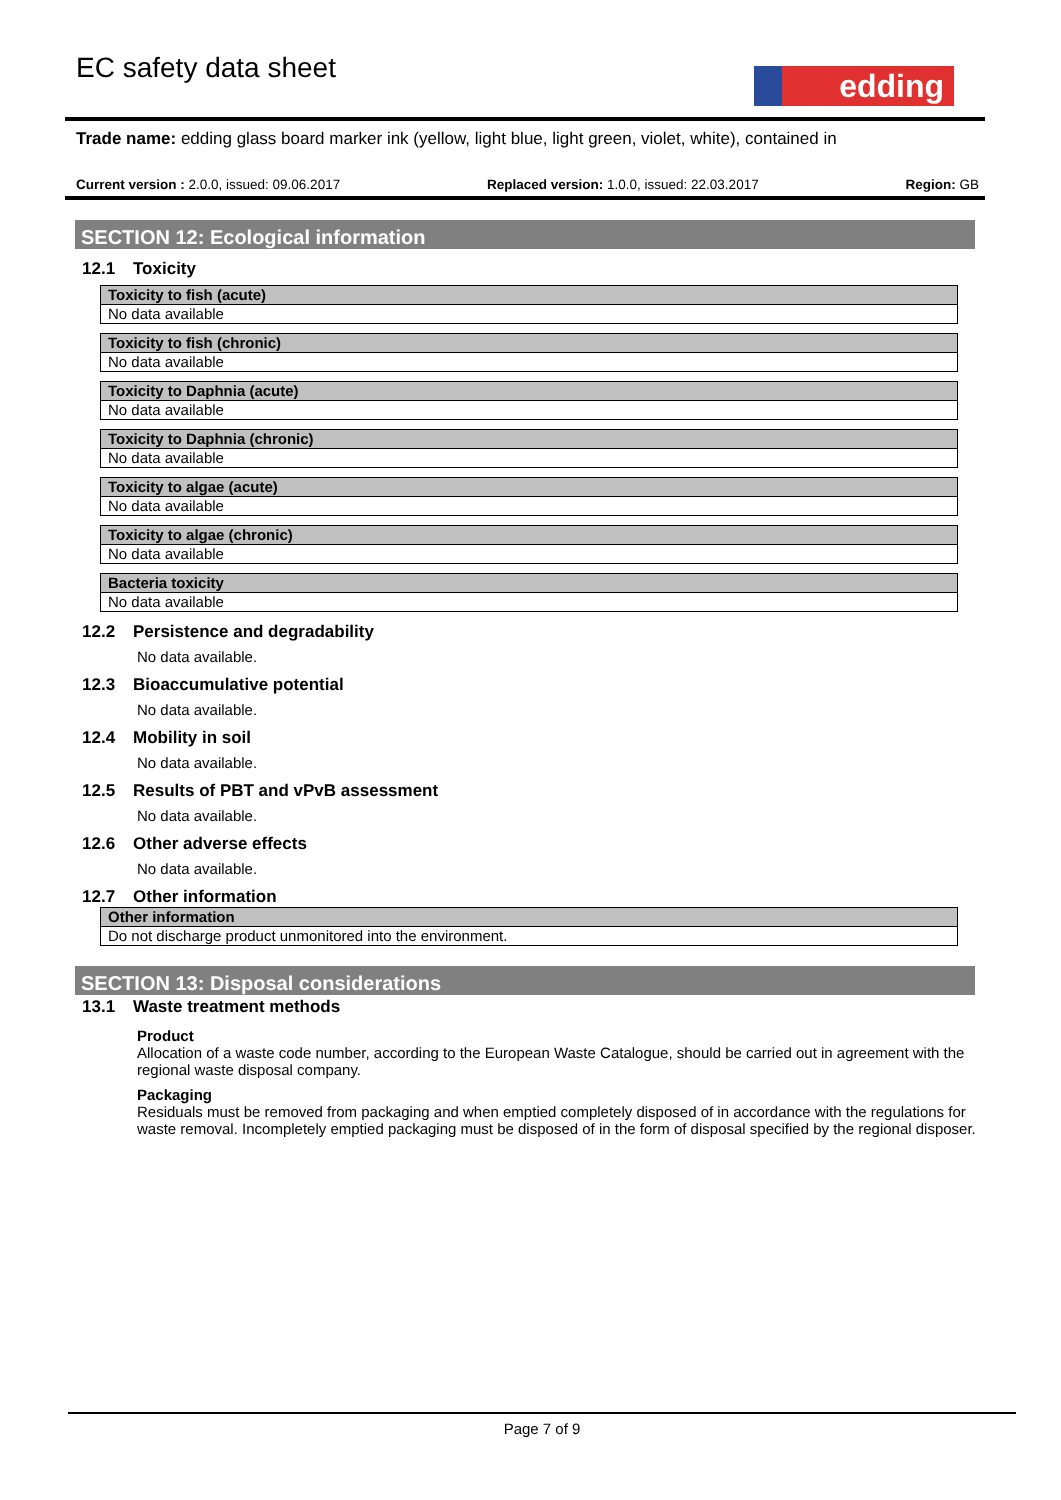EC safety data sheet edding
Trade name: edding glass board marker ink (yellow, light blue, light green, violet, white), contained in
Current version : 2.0.0, issued: 09.06.2017 Replaced version: 1.0.0, issued: 22.03.2017 Region: GB
SECTION 12: Ecological information
12.1 Toxicity
| Toxicity to fish (acute) |
| --- |
| No data available |
| Toxicity to fish (chronic) |
| --- |
| No data available |
| Toxicity to Daphnia (acute) |
| --- |
| No data available |
| Toxicity to Daphnia (chronic) |
| --- |
| No data available |
| Toxicity to algae (acute) |
| --- |
| No data available |
| Toxicity to algae (chronic) |
| --- |
| No data available |
| Bacteria toxicity |
| --- |
| No data available |
12.2 Persistence and degradability
No data available.
12.3 Bioaccumulative potential
No data available.
12.4 Mobility in soil
No data available.
12.5 Results of PBT and vPvB assessment
No data available.
12.6 Other adverse effects
No data available.
12.7 Other information
| Other information |
| --- |
| Do not discharge product unmonitored into the environment. |
SECTION 13: Disposal considerations
13.1 Waste treatment methods
Product
Allocation of a waste code number, according to the European Waste Catalogue, should be carried out in agreement with the regional waste disposal company.
Packaging
Residuals must be removed from packaging and when emptied completely disposed of in accordance with the regulations for waste removal. Incompletely emptied packaging must be disposed of in the form of disposal specified by the regional disposer.
Page 7 of 9